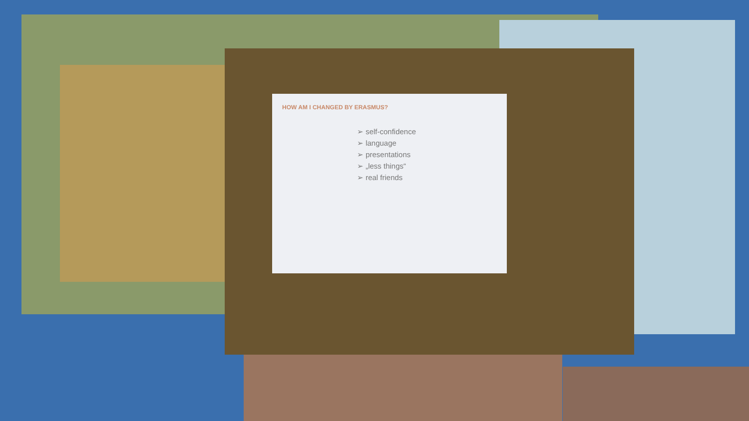HOW AM I CHANGED BY ERASMUS?
➢ self-confidence
➢ language
➢ presentations
➢ „less things“
➢ real friends